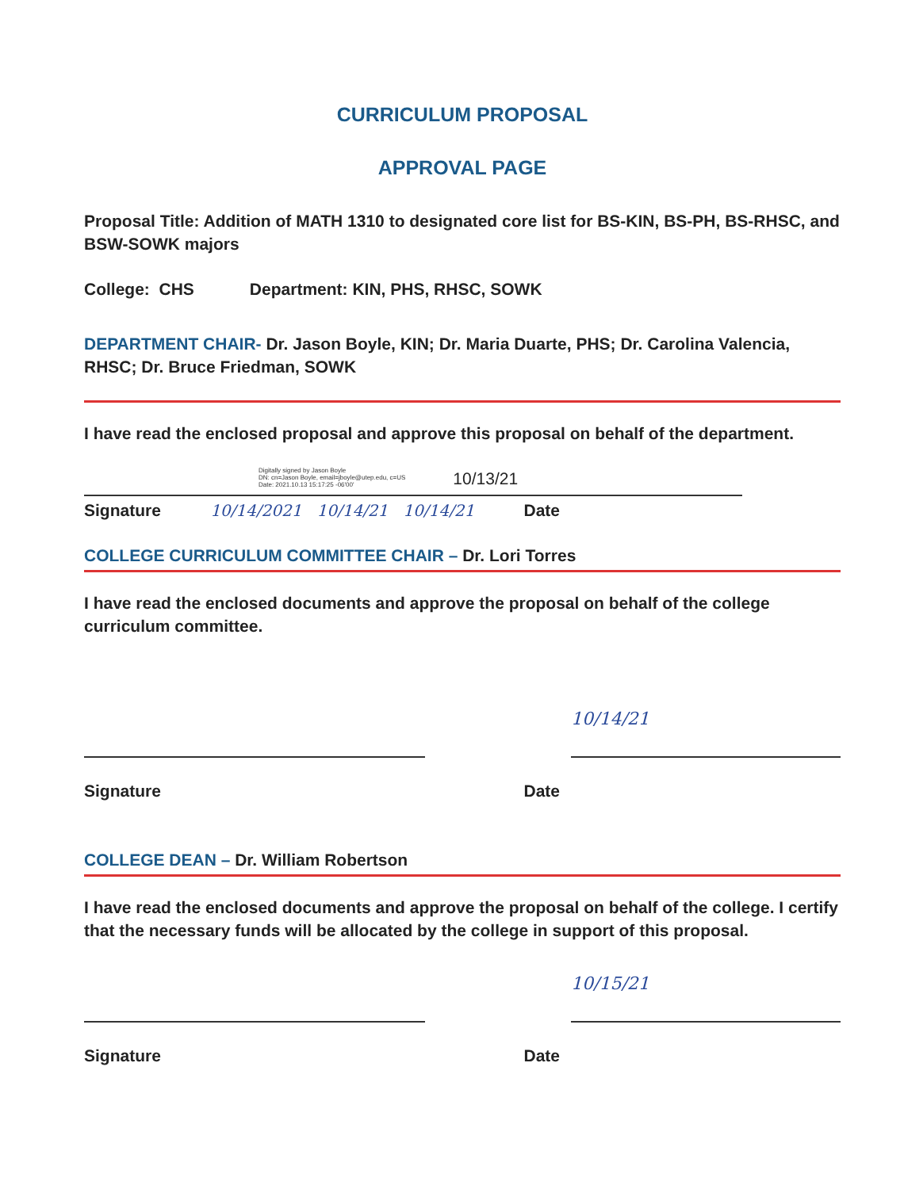CURRICULUM PROPOSAL
APPROVAL PAGE
Proposal Title: Addition of MATH 1310 to designated core list for BS-KIN, BS-PH, BS-RHSC, and BSW-SOWK majors
College: CHS Department: KIN, PHS, RHSC, SOWK
DEPARTMENT CHAIR- Dr. Jason Boyle, KIN; Dr. Maria Duarte, PHS; Dr. Carolina Valencia, RHSC; Dr. Bruce Friedman, SOWK
I have read the enclosed proposal and approve this proposal on behalf of the department.
Digitally signed by Jason Boyle
DN: cn=Jason Boyle, email=jboyle@utep.edu, c=US
Date: 2021.10.13 15:17:25 -06'00'
10/13/21
Signature 10/14/2021 10/14/21 10/14/21 Date
COLLEGE CURRICULUM COMMITTEE CHAIR – Dr. Lori Torres
I have read the enclosed documents and approve the proposal on behalf of the college curriculum committee.
10/14/21
Signature Date
COLLEGE DEAN – Dr. William Robertson
I have read the enclosed documents and approve the proposal on behalf of the college. I certify that the necessary funds will be allocated by the college in support of this proposal.
10/15/21
Signature Date